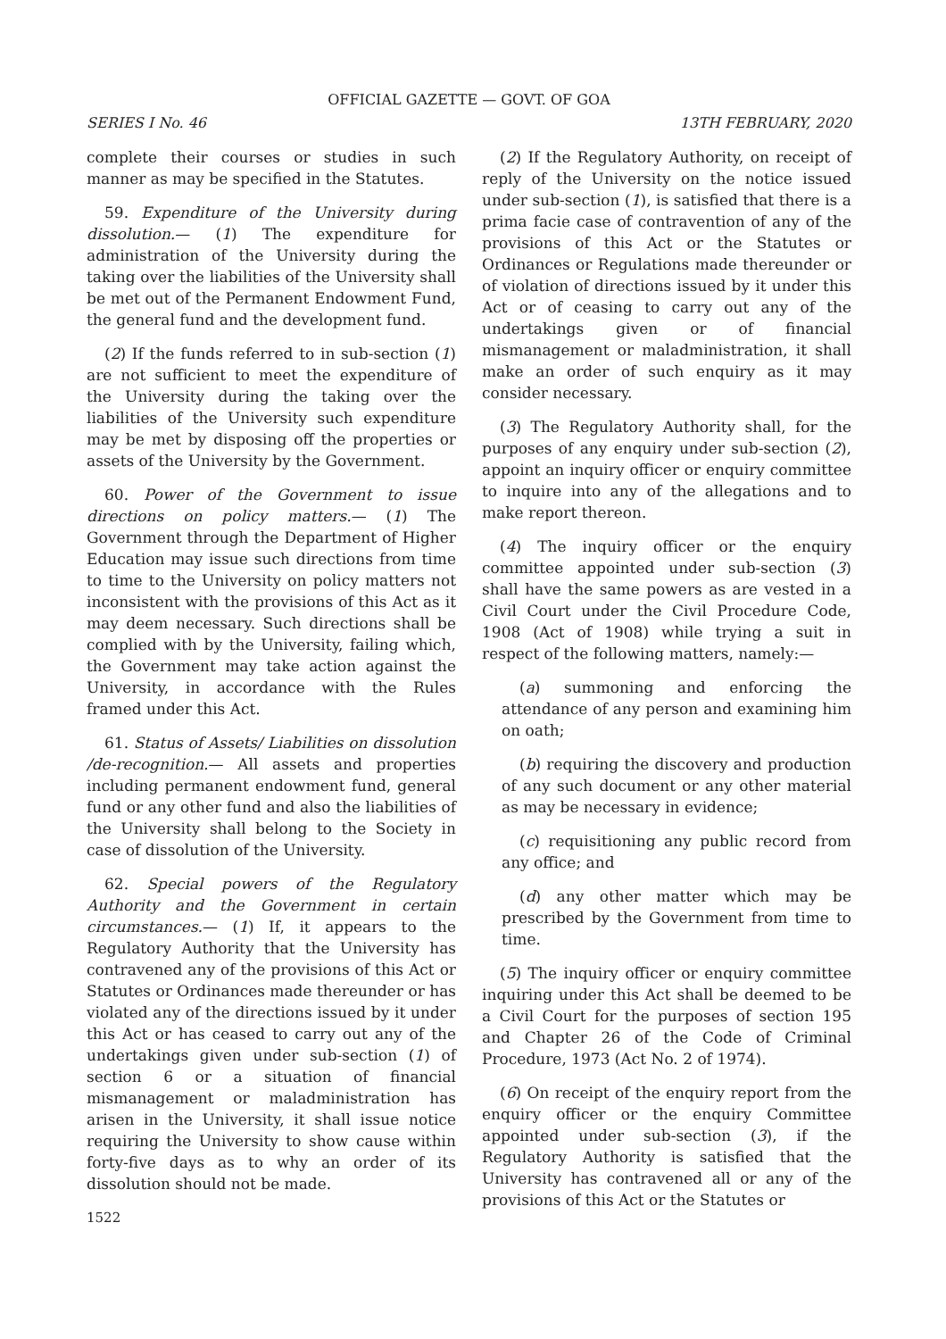OFFICIAL GAZETTE — GOVT. OF GOA
SERIES I No. 46 13TH FEBRUARY, 2020
complete their courses or studies in such manner as may be specified in the Statutes.
59. Expenditure of the University during dissolution.— (1) The expenditure for administration of the University during the taking over the liabilities of the University shall be met out of the Permanent Endowment Fund, the general fund and the development fund.
(2) If the funds referred to in sub-section (1) are not sufficient to meet the expenditure of the University during the taking over the liabilities of the University such expenditure may be met by disposing off the properties or assets of the University by the Government.
60. Power of the Government to issue directions on policy matters.— (1) The Government through the Department of Higher Education may issue such directions from time to time to the University on policy matters not inconsistent with the provisions of this Act as it may deem necessary. Such directions shall be complied with by the University, failing which, the Government may take action against the University, in accordance with the Rules framed under this Act.
61. Status of Assets/ Liabilities on dissolution /de-recognition.— All assets and properties including permanent endowment fund, general fund or any other fund and also the liabilities of the University shall belong to the Society in case of dissolution of the University.
62. Special powers of the Regulatory Authority and the Government in certain circumstances.— (1) If, it appears to the Regulatory Authority that the University has contravened any of the provisions of this Act or Statutes or Ordinances made thereunder or has violated any of the directions issued by it under this Act or has ceased to carry out any of the undertakings given under sub-section (1) of section 6 or a situation of financial mismanagement or maladministration has arisen in the University, it shall issue notice requiring the University to show cause within forty-five days as to why an order of its dissolution should not be made.
1522
(2) If the Regulatory Authority, on receipt of reply of the University on the notice issued under sub-section (1), is satisfied that there is a prima facie case of contravention of any of the provisions of this Act or the Statutes or Ordinances or Regulations made thereunder or of violation of directions issued by it under this Act or of ceasing to carry out any of the undertakings given or of financial mismanagement or maladministration, it shall make an order of such enquiry as it may consider necessary.
(3) The Regulatory Authority shall, for the purposes of any enquiry under sub-section (2), appoint an inquiry officer or enquiry committee to inquire into any of the allegations and to make report thereon.
(4) The inquiry officer or the enquiry committee appointed under sub-section (3) shall have the same powers as are vested in a Civil Court under the Civil Procedure Code, 1908 (Act of 1908) while trying a suit in respect of the following matters, namely:—
(a) summoning and enforcing the attendance of any person and examining him on oath;
(b) requiring the discovery and production of any such document or any other material as may be necessary in evidence;
(c) requisitioning any public record from any office; and
(d) any other matter which may be prescribed by the Government from time to time.
(5) The inquiry officer or enquiry committee inquiring under this Act shall be deemed to be a Civil Court for the purposes of section 195 and Chapter 26 of the Code of Criminal Procedure, 1973 (Act No. 2 of 1974).
(6) On receipt of the enquiry report from the enquiry officer or the enquiry Committee appointed under sub-section (3), if the Regulatory Authority is satisfied that the University has contravened all or any of the provisions of this Act or the Statutes or